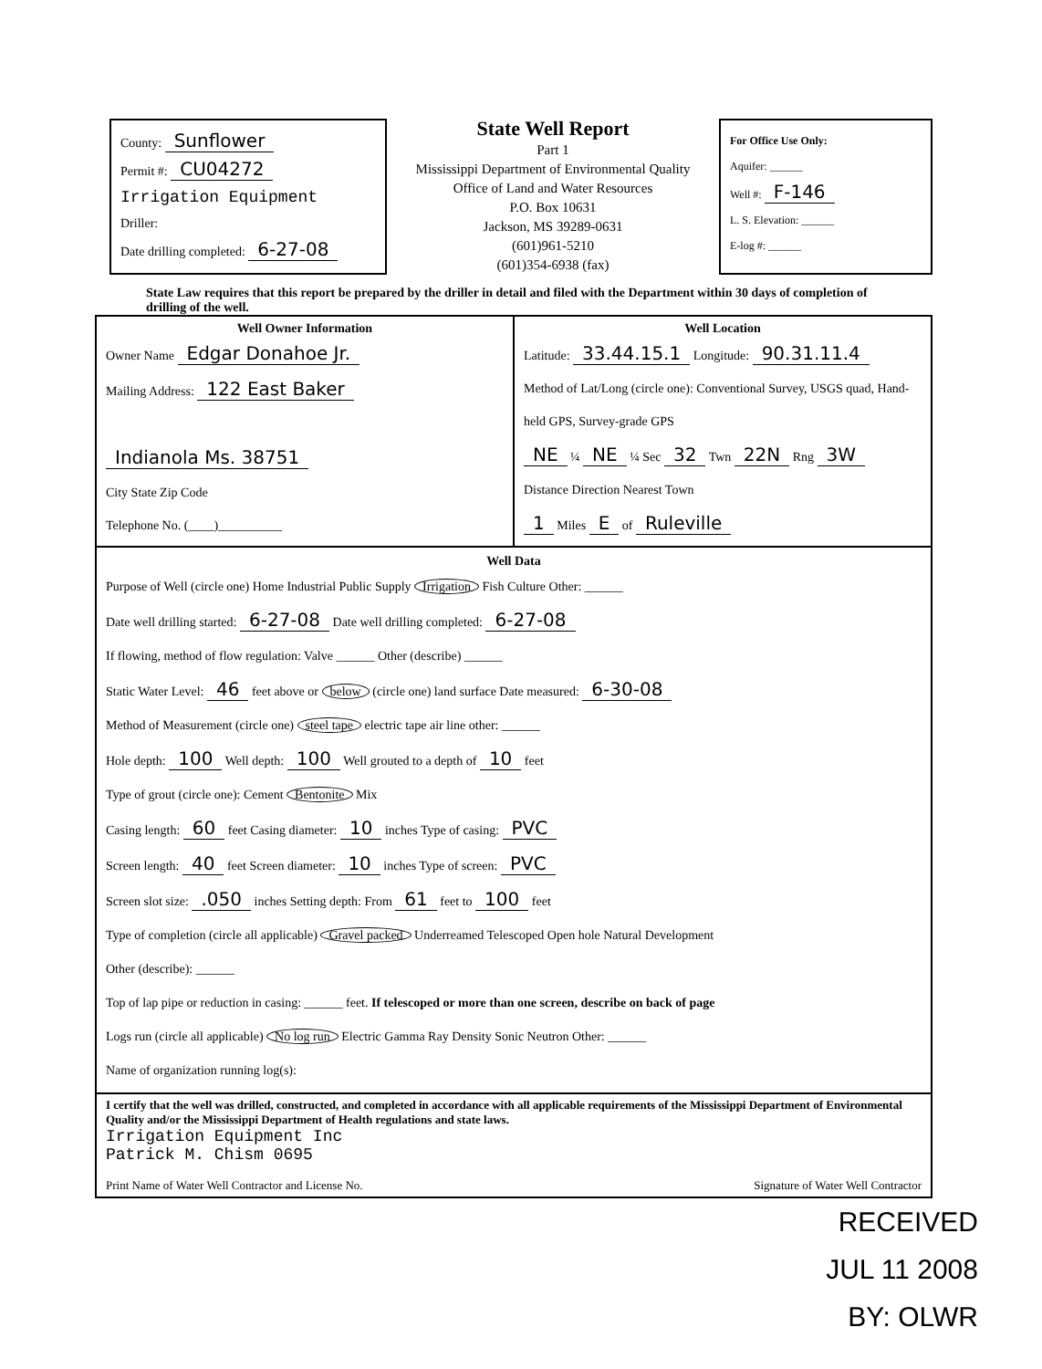County: Sunflower
Permit #: CU04272
Irrigation Equipment
Driller:
Date drilling completed: 6-27-08
State Well Report
Part 1
Mississippi Department of Environmental Quality
Office of Land and Water Resources
P.O. Box 10631
Jackson, MS 39289-0631
(601)961-5210
(601)354-6938 (fax)
For Office Use Only:
Aquifer: ______
Well #: F-146
L. S. Elevation: ______
E-log #: ______
State Law requires that this report be prepared by the driller in detail and filed with the Department within 30 days of completion of drilling of the well.
Well Owner Information
Owner Name Edgar Donahoe Jr.
Mailing Address: 122 East Baker
Indianola Ms. 38751
City State Zip Code
Telephone No. (____)__________
Well Location
Latitude: 33.44.15.1 Longitude: 90.31.11.4
Method of Lat/Long (circle one): Conventional Survey, USGS quad, Hand-held GPS, Survey-grade GPS
NE ¼ NE ¼ Sec 32 Twn 22N Rng 3W
Distance Direction Nearest Town
1 Miles E of Ruleville
Well Data
Purpose of Well (circle one) Home Industrial Public Supply Irrigation Fish Culture Other: ______
Date well drilling started: 6-27-08 Date well drilling completed: 6-27-08
If flowing, method of flow regulation: Valve ______ Other (describe) ______
Static Water Level: 46 feet above or below (circle one) land surface Date measured: 6-30-08
Method of Measurement (circle one) steel tape electric tape air line other: ______
Hole depth: 100 Well depth: 100 Well grouted to a depth of 10 feet
Type of grout (circle one): Cement Bentonite Mix
Casing length: 60 feet Casing diameter: 10 inches Type of casing: PVC
Screen length: 40 feet Screen diameter: 10 inches Type of screen: PVC
Screen slot size: .050 inches Setting depth: From 61 feet to 100 feet
Type of completion (circle all applicable) Gravel packed Underreamed Telescoped Open hole Natural Development
Other (describe): ______
Top of lap pipe or reduction in casing: ______ feet. If telescoped or more than one screen, describe on back of page
Logs run (circle all applicable) No log run Electric Gamma Ray Density Sonic Neutron Other: ______
Name of organization running log(s):
I certify that the well was drilled, constructed, and completed in accordance with all applicable requirements of the Mississippi Department of Environmental Quality and/or the Mississippi Department of Health regulations and state laws.
Irrigation Equipment Inc
Patrick M. Chism 0695
Print Name of Water Well Contractor and License No. Signature of Water Well Contractor
RECEIVED
JUL 11 2008
BY: OLWR